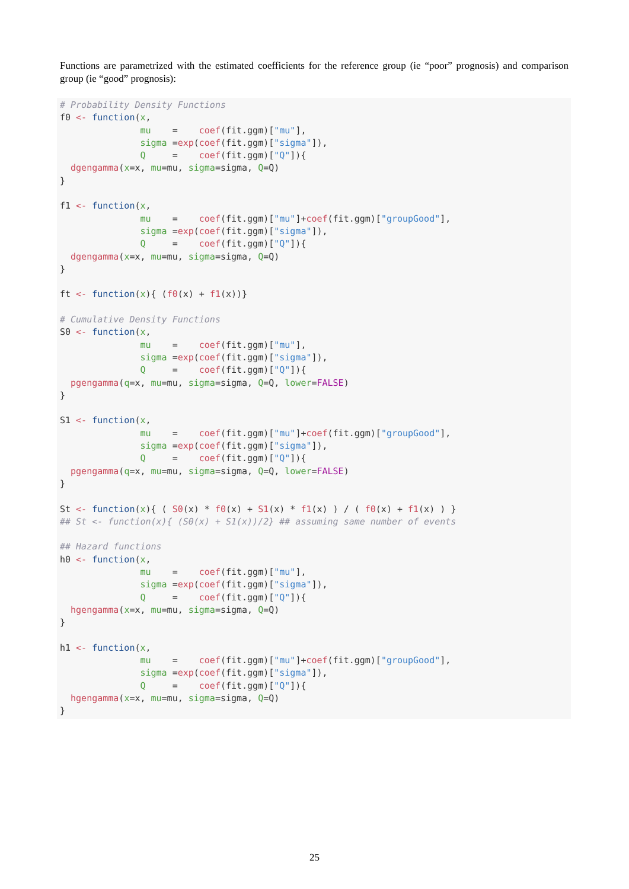Functions are parametrized with the estimated coefficients for the reference group (ie “poor” prognosis) and comparison group (ie “good” prognosis):
# Probability Density Functions
f0 <- function(x,
               mu    =    coef(fit.ggm)["mu"],
               sigma =exp(coef(fit.ggm)["sigma"]),
               Q     =    coef(fit.ggm)["Q"]){
  dgengamma(x=x, mu=mu, sigma=sigma, Q=Q)
}

f1 <- function(x,
               mu    =    coef(fit.ggm)["mu"]+coef(fit.ggm)["groupGood"],
               sigma =exp(coef(fit.ggm)["sigma"]),
               Q     =    coef(fit.ggm)["Q"]){
  dgengamma(x=x, mu=mu, sigma=sigma, Q=Q)
}

ft <- function(x){ (f0(x) + f1(x))}

# Cumulative Density Functions
S0 <- function(x,
               mu    =    coef(fit.ggm)["mu"],
               sigma =exp(coef(fit.ggm)["sigma"]),
               Q     =    coef(fit.ggm)["Q"]){
  pgengamma(q=x, mu=mu, sigma=sigma, Q=Q, lower=FALSE)
}

S1 <- function(x,
               mu    =    coef(fit.ggm)["mu"]+coef(fit.ggm)["groupGood"],
               sigma =exp(coef(fit.ggm)["sigma"]),
               Q     =    coef(fit.ggm)["Q"]){
  pgengamma(q=x, mu=mu, sigma=sigma, Q=Q, lower=FALSE)
}

St <- function(x){ ( S0(x) * f0(x) + S1(x) * f1(x) ) / ( f0(x) + f1(x) ) }
## St <- function(x){ (S0(x) + S1(x))/2} ## assuming same number of events

## Hazard functions
h0 <- function(x,
               mu    =    coef(fit.ggm)["mu"],
               sigma =exp(coef(fit.ggm)["sigma"]),
               Q     =    coef(fit.ggm)["Q"]){
  hgengamma(x=x, mu=mu, sigma=sigma, Q=Q)
}

h1 <- function(x,
               mu    =    coef(fit.ggm)["mu"]+coef(fit.ggm)["groupGood"],
               sigma =exp(coef(fit.ggm)["sigma"]),
               Q     =    coef(fit.ggm)["Q"]){
  hgengamma(x=x, mu=mu, sigma=sigma, Q=Q)
}
25